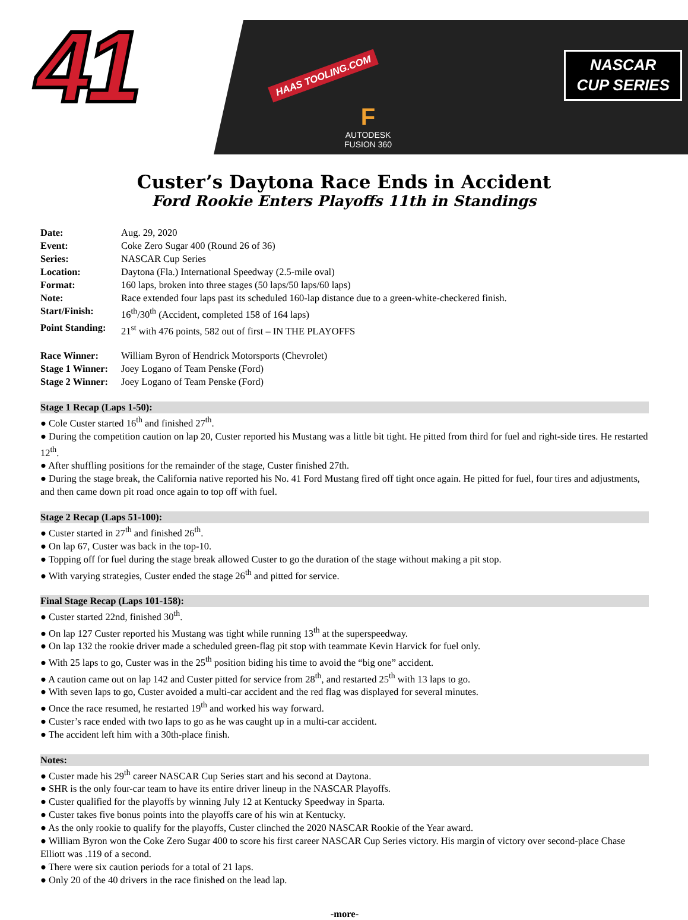41
HAAS TOOLING.COM
F
AUTODESK
FUSION 360
NASCAR
CUP SERIES
Custer’s Daytona Race Ends in Accident
Ford Rookie Enters Playoffs 11th in Standings
Date: Aug. 29, 2020
Event: Coke Zero Sugar 400 (Round 26 of 36)
Series: NASCAR Cup Series
Location: Daytona (Fla.) International Speedway (2.5-mile oval)
Format: 160 laps, broken into three stages (50 laps/50 laps/60 laps)
Note: Race extended four laps past its scheduled 160-lap distance due to a green-white-checkered finish.
Start/Finish: 16<sup>th</sup>/30<sup>th</sup> (Accident, completed 158 of 164 laps)
Point Standing: 21<sup>st</sup> with 476 points, 582 out of first – IN THE PLAYOFFS
Race Winner: William Byron of Hendrick Motorsports (Chevrolet)
Stage 1 Winner: Joey Logano of Team Penske (Ford)
Stage 2 Winner: Joey Logano of Team Penske (Ford)
Stage 1 Recap (Laps 1-50):
● Cole Custer started 16<sup>th</sup> and finished 27<sup>th</sup>.
● During the competition caution on lap 20, Custer reported his Mustang was a little bit tight. He pitted from third for fuel and right-side tires. He restarted 12<sup>th</sup>.
● After shuffling positions for the remainder of the stage, Custer finished 27th.
● During the stage break, the California native reported his No. 41 Ford Mustang fired off tight once again. He pitted for fuel, four tires and adjustments, and then came down pit road once again to top off with fuel.
Stage 2 Recap (Laps 51-100):
● Custer started in 27<sup>th</sup> and finished 26<sup>th</sup>.
● On lap 67, Custer was back in the top-10.
● Topping off for fuel during the stage break allowed Custer to go the duration of the stage without making a pit stop.
● With varying strategies, Custer ended the stage 26<sup>th</sup> and pitted for service.
Final Stage Recap (Laps 101-158):
● Custer started 22nd, finished 30<sup>th</sup>.
● On lap 127 Custer reported his Mustang was tight while running 13<sup>th</sup> at the superspeedway.
● On lap 132 the rookie driver made a scheduled green-flag pit stop with teammate Kevin Harvick for fuel only.
● With 25 laps to go, Custer was in the 25<sup>th</sup> position biding his time to avoid the “big one” accident.
● A caution came out on lap 142 and Custer pitted for service from 28<sup>th</sup>, and restarted 25<sup>th</sup> with 13 laps to go.
● With seven laps to go, Custer avoided a multi-car accident and the red flag was displayed for several minutes.
● Once the race resumed, he restarted 19<sup>th</sup> and worked his way forward.
● Custer’s race ended with two laps to go as he was caught up in a multi-car accident.
● The accident left him with a 30th-place finish.
Notes:
● Custer made his 29<sup>th</sup> career NASCAR Cup Series start and his second at Daytona.
● SHR is the only four-car team to have its entire driver lineup in the NASCAR Playoffs.
● Custer qualified for the playoffs by winning July 12 at Kentucky Speedway in Sparta.
● Custer takes five bonus points into the playoffs care of his win at Kentucky.
● As the only rookie to qualify for the playoffs, Custer clinched the 2020 NASCAR Rookie of the Year award.
● William Byron won the Coke Zero Sugar 400 to score his first career NASCAR Cup Series victory. His margin of victory over second-place Chase Elliott was .119 of a second.
● There were six caution periods for a total of 21 laps.
● Only 20 of the 40 drivers in the race finished on the lead lap.
-more-